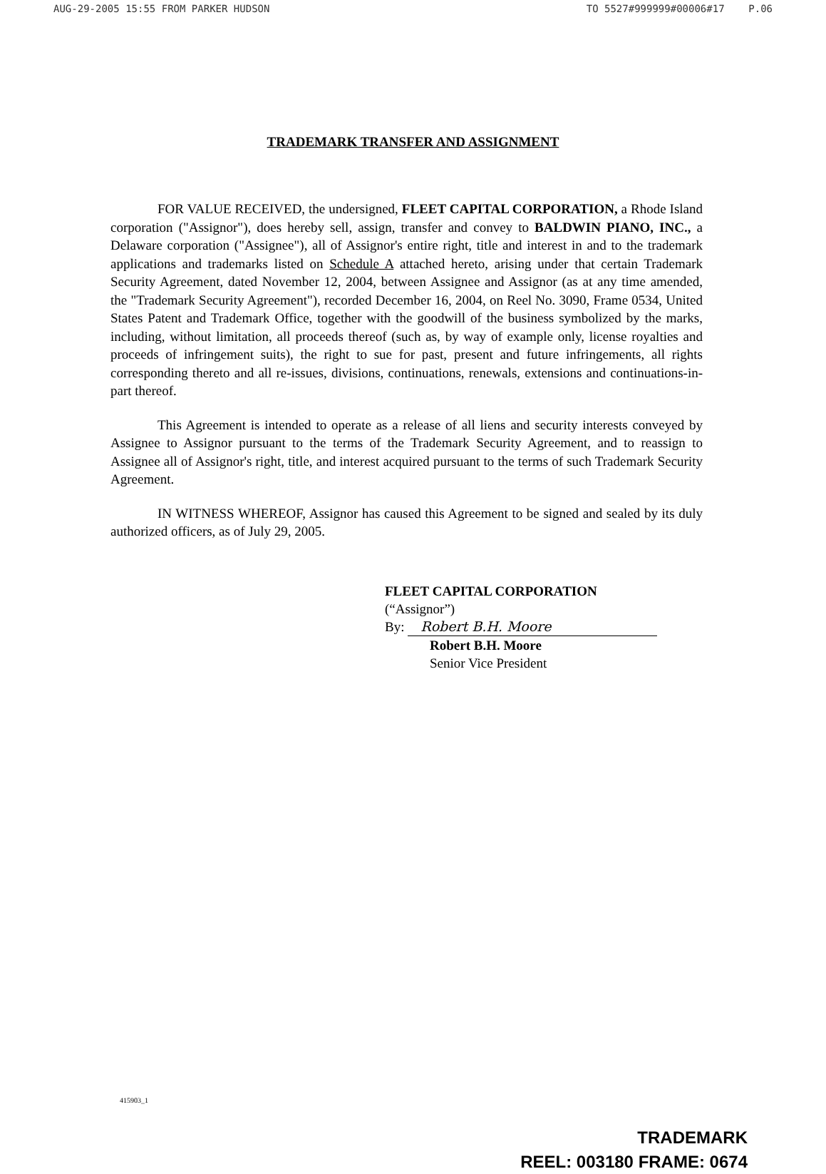AUG-29-2005 15:55 FROM PARKER HUDSON TO 5527#999999#00006#17 P.06
TRADEMARK TRANSFER AND ASSIGNMENT
FOR VALUE RECEIVED, the undersigned, FLEET CAPITAL CORPORATION, a Rhode Island corporation ("Assignor"), does hereby sell, assign, transfer and convey to BALDWIN PIANO, INC., a Delaware corporation ("Assignee"), all of Assignor's entire right, title and interest in and to the trademark applications and trademarks listed on Schedule A attached hereto, arising under that certain Trademark Security Agreement, dated November 12, 2004, between Assignee and Assignor (as at any time amended, the "Trademark Security Agreement"), recorded December 16, 2004, on Reel No. 3090, Frame 0534, United States Patent and Trademark Office, together with the goodwill of the business symbolized by the marks, including, without limitation, all proceeds thereof (such as, by way of example only, license royalties and proceeds of infringement suits), the right to sue for past, present and future infringements, all rights corresponding thereto and all re-issues, divisions, continuations, renewals, extensions and continuations-in-part thereof.
This Agreement is intended to operate as a release of all liens and security interests conveyed by Assignee to Assignor pursuant to the terms of the Trademark Security Agreement, and to reassign to Assignee all of Assignor's right, title, and interest acquired pursuant to the terms of such Trademark Security Agreement.
IN WITNESS WHEREOF, Assignor has caused this Agreement to be signed and sealed by its duly authorized officers, as of July 29, 2005.
FLEET CAPITAL CORPORATION
(“Assignor”)
By: Robert B.H. Moore
Robert B.H. Moore
Senior Vice President
415903_1
TRADEMARK
REEL: 003180 FRAME: 0674